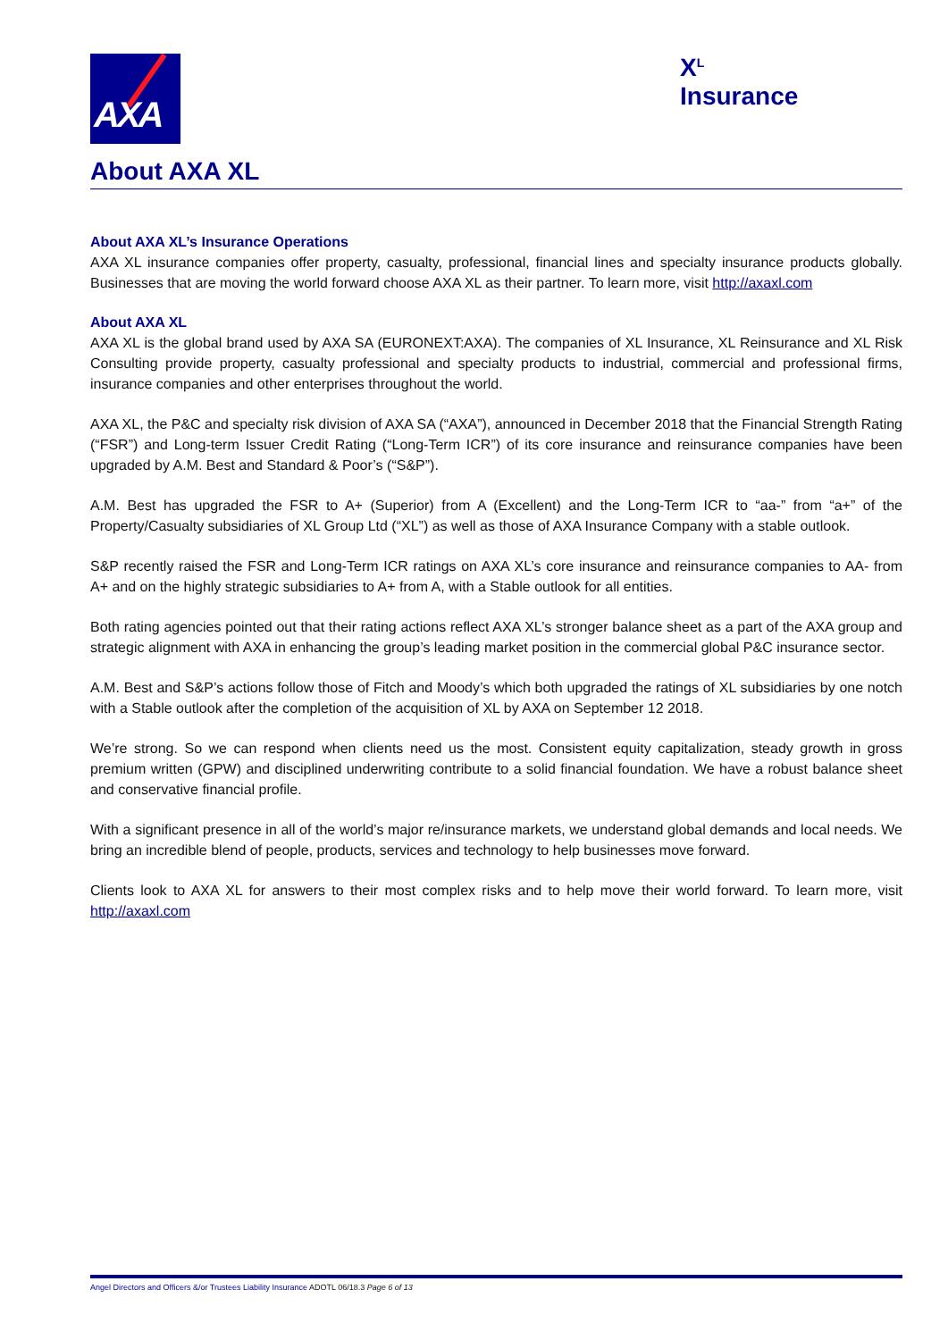AXA
X<sup>L</sup> Insurance
About AXA XL
About AXA XL’s Insurance Operations
AXA XL insurance companies offer property, casualty, professional, financial lines and specialty insurance products globally. Businesses that are moving the world forward choose AXA XL as their partner. To learn more, visit http://axaxl.com
About AXA XL
AXA XL is the global brand used by AXA SA (EURONEXT:AXA). The companies of XL Insurance, XL Reinsurance and XL Risk Consulting provide property, casualty professional and specialty products to industrial, commercial and professional firms, insurance companies and other enterprises throughout the world.
AXA XL, the P&C and specialty risk division of AXA SA (“AXA”), announced in December 2018 that the Financial Strength Rating (“FSR”) and Long-term Issuer Credit Rating (“Long-Term ICR”) of its core insurance and reinsurance companies have been upgraded by A.M. Best and Standard & Poor’s (“S&P”).
A.M. Best has upgraded the FSR to A+ (Superior) from A (Excellent) and the Long-Term ICR to “aa-” from “a+” of the Property/Casualty subsidiaries of XL Group Ltd (“XL”) as well as those of AXA Insurance Company with a stable outlook.
S&P recently raised the FSR and Long-Term ICR ratings on AXA XL’s core insurance and reinsurance companies to AA- from A+ and on the highly strategic subsidiaries to A+ from A, with a Stable outlook for all entities.
Both rating agencies pointed out that their rating actions reflect AXA XL’s stronger balance sheet as a part of the AXA group and strategic alignment with AXA in enhancing the group’s leading market position in the commercial global P&C insurance sector.
A.M. Best and S&P’s actions follow those of Fitch and Moody’s which both upgraded the ratings of XL subsidiaries by one notch with a Stable outlook after the completion of the acquisition of XL by AXA on September 12 2018.
We’re strong. So we can respond when clients need us the most. Consistent equity capitalization, steady growth in gross premium written (GPW) and disciplined underwriting contribute to a solid financial foundation. We have a robust balance sheet and conservative financial profile.
With a significant presence in all of the world’s major re/insurance markets, we understand global demands and local needs. We bring an incredible blend of people, products, services and technology to help businesses move forward.
Clients look to AXA XL for answers to their most complex risks and to help move their world forward. To learn more, visit http://axaxl.com
Angel Directors and Officers &/or Trustees Liability Insurance ADOTL 06/18.3 Page 6 of 13